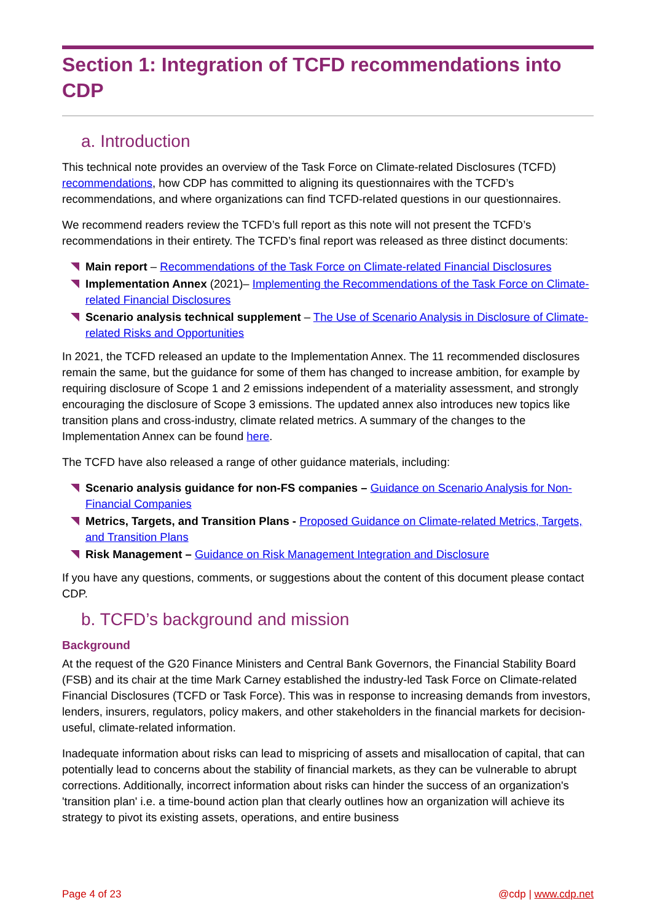Section 1: Integration of TCFD recommendations into CDP
a. Introduction
This technical note provides an overview of the Task Force on Climate-related Disclosures (TCFD) recommendations, how CDP has committed to aligning its questionnaires with the TCFD’s recommendations, and where organizations can find TCFD-related questions in our questionnaires.
We recommend readers review the TCFD’s full report as this note will not present the TCFD’s recommendations in their entirety. The TCFD’s final report was released as three distinct documents:
Main report – Recommendations of the Task Force on Climate-related Financial Disclosures
Implementation Annex (2021)– Implementing the Recommendations of the Task Force on Climate-related Financial Disclosures
Scenario analysis technical supplement – The Use of Scenario Analysis in Disclosure of Climate-related Risks and Opportunities
In 2021, the TCFD released an update to the Implementation Annex. The 11 recommended disclosures remain the same, but the guidance for some of them has changed to increase ambition, for example by requiring disclosure of Scope 1 and 2 emissions independent of a materiality assessment, and strongly encouraging the disclosure of Scope 3 emissions. The updated annex also introduces new topics like transition plans and cross-industry, climate related metrics. A summary of the changes to the Implementation Annex can be found here.
The TCFD have also released a range of other guidance materials, including:
Scenario analysis guidance for non-FS companies – Guidance on Scenario Analysis for Non-Financial Companies
Metrics, Targets, and Transition Plans - Proposed Guidance on Climate-related Metrics, Targets, and Transition Plans
Risk Management – Guidance on Risk Management Integration and Disclosure
If you have any questions, comments, or suggestions about the content of this document please contact CDP.
b. TCFD’s background and mission
Background
At the request of the G20 Finance Ministers and Central Bank Governors, the Financial Stability Board (FSB) and its chair at the time Mark Carney established the industry-led Task Force on Climate-related Financial Disclosures (TCFD or Task Force). This was in response to increasing demands from investors, lenders, insurers, regulators, policy makers, and other stakeholders in the financial markets for decision-useful, climate-related information.
Inadequate information about risks can lead to mispricing of assets and misallocation of capital, that can potentially lead to concerns about the stability of financial markets, as they can be vulnerable to abrupt corrections. Additionally, incorrect information about risks can hinder the success of an organization's 'transition plan' i.e. a time-bound action plan that clearly outlines how an organization will achieve its strategy to pivot its existing assets, operations, and entire business
Page 4 of 23 @cdp | www.cdp.net